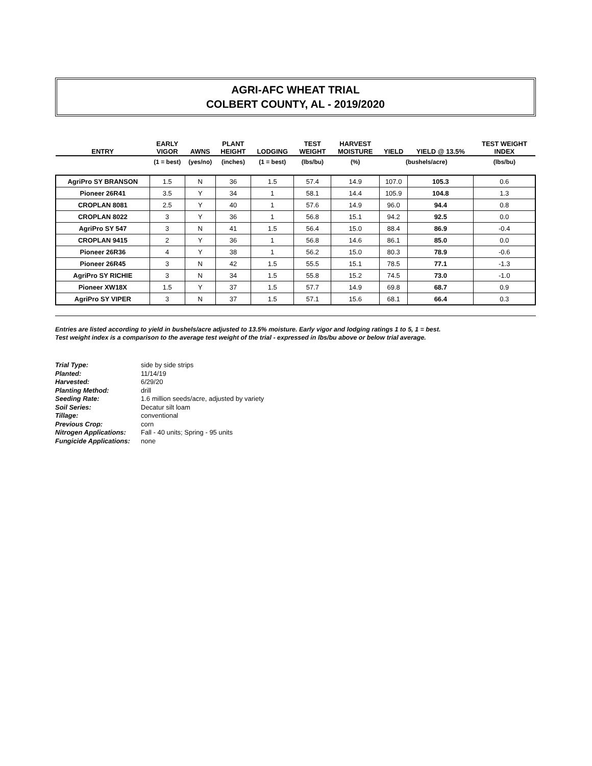AGRI-AFC WHEAT TRIAL
COLBERT COUNTY, AL - 2019/2020
| ENTRY | EARLY VIGOR | AWNS | PLANT HEIGHT | LODGING | TEST WEIGHT | HARVEST MOISTURE | YIELD | YIELD @ 13.5% | TEST WEIGHT INDEX |
| --- | --- | --- | --- | --- | --- | --- | --- | --- | --- |
| | (1 = best) | (yes/no) | (inches) | (1 = best) | (lbs/bu) | (%) | (bushels/acre) | | (lbs/bu) |
| AgriPro SY BRANSON | 1.5 | N | 36 | 1.5 | 57.4 | 14.9 | 107.0 | 105.3 | 0.6 |
| Pioneer 26R41 | 3.5 | Y | 34 | 1 | 58.1 | 14.4 | 105.9 | 104.8 | 1.3 |
| CROPLAN 8081 | 2.5 | Y | 40 | 1 | 57.6 | 14.9 | 96.0 | 94.4 | 0.8 |
| CROPLAN 8022 | 3 | Y | 36 | 1 | 56.8 | 15.1 | 94.2 | 92.5 | 0.0 |
| AgriPro SY 547 | 3 | N | 41 | 1.5 | 56.4 | 15.0 | 88.4 | 86.9 | -0.4 |
| CROPLAN 9415 | 2 | Y | 36 | 1 | 56.8 | 14.6 | 86.1 | 85.0 | 0.0 |
| Pioneer 26R36 | 4 | Y | 38 | 1 | 56.2 | 15.0 | 80.3 | 78.9 | -0.6 |
| Pioneer 26R45 | 3 | N | 42 | 1.5 | 55.5 | 15.1 | 78.5 | 77.1 | -1.3 |
| AgriPro SY RICHIE | 3 | N | 34 | 1.5 | 55.8 | 15.2 | 74.5 | 73.0 | -1.0 |
| Pioneer XW18X | 1.5 | Y | 37 | 1.5 | 57.7 | 14.9 | 69.8 | 68.7 | 0.9 |
| AgriPro SY VIPER | 3 | N | 37 | 1.5 | 57.1 | 15.6 | 68.1 | 66.4 | 0.3 |
Entries are listed according to yield in bushels/acre adjusted to 13.5% moisture. Early vigor and lodging ratings 1 to 5, 1 = best.
Test weight index is a comparison to the average test weight of the trial - expressed in lbs/bu above or below trial average.
Trial Type: side by side strips
Planted: 11/14/19
Harvested: 6/29/20
Planting Method: drill
Seeding Rate: 1.6 million seeds/acre, adjusted by variety
Soil Series: Decatur silt loam
Tillage: conventional
Previous Crop: corn
Nitrogen Applications: Fall - 40 units; Spring - 95 units
Fungicide Applications: none